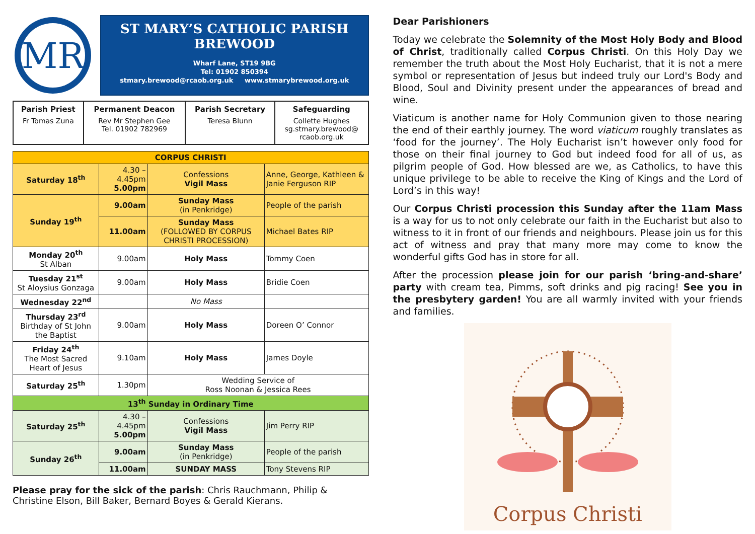MR
ST MARY’S CATHOLIC PARISH BREWOOD
Wharf Lane, ST19 9BG
Tel: 01902 850394
stmary.brewood@rcaob.org.uk www.stmarybrewood.org.uk
| Parish Priest Fr Tomas Zuna | Permanent Deacon Rev Mr Stephen Gee Tel. 01902 782969 | Parish Secretary Teresa Blunn | Safeguarding Collette Hughes sg.stmary.brewood@ rcaob.org.uk |
| CORPUS CHRISTI | | | |
| --- | --- | --- | --- |
| Saturday 18<sup>th</sup> | 4.30 – 4.45pm 5.00pm | Confessions Vigil Mass | Anne, George, Kathleen & Janie Ferguson RIP |
| Sunday 19<sup>th</sup> | 9.00am | Sunday Mass (in Penkridge) | People of the parish |
| | 11.00am | Sunday Mass (FOLLOWED BY CORPUS CHRISTI PROCESSION) | Michael Bates RIP |
| Monday 20<sup>th</sup> St Alban | 9.00am | Holy Mass | Tommy Coen |
| Tuesday 21<sup>st</sup> St Aloysius Gonzaga | 9.00am | Holy Mass | Bridie Coen |
| Wednesday 22<sup>nd</sup> | | No Mass | |
| Thursday 23<sup>rd</sup> Birthday of St John the Baptist | 9.00am | Holy Mass | Doreen O’ Connor |
| Friday 24<sup>th</sup> The Most Sacred Heart of Jesus | 9.10am | Holy Mass | James Doyle |
| Saturday 25<sup>th</sup> | 1.30pm | Wedding Service of Ross Noonan & Jessica Rees | |
| 13<sup>th</sup> Sunday in Ordinary Time | | | |
| Saturday 25<sup>th</sup> | 4.30 – 4.45pm 5.00pm | Confessions Vigil Mass | Jim Perry RIP |
| Sunday 26<sup>th</sup> | 9.00am | Sunday Mass (in Penkridge) | People of the parish |
| | 11.00am | SUNDAY MASS | Tony Stevens RIP |
Please pray for the sick of the parish: Chris Rauchmann, Philip & Christine Elson, Bill Baker, Bernard Boyes & Gerald Kierans.
Dear Parishioners
Today we celebrate the Solemnity of the Most Holy Body and Blood of Christ, traditionally called Corpus Christi. On this Holy Day we remember the truth about the Most Holy Eucharist, that it is not a mere symbol or representation of Jesus but indeed truly our Lord's Body and Blood, Soul and Divinity present under the appearances of bread and wine.
Viaticum is another name for Holy Communion given to those nearing the end of their earthly journey. The word viaticum roughly translates as ‘food for the journey’. The Holy Eucharist isn’t however only food for those on their final journey to God but indeed food for all of us, as pilgrim people of God. How blessed are we, as Catholics, to have this unique privilege to be able to receive the King of Kings and the Lord of Lord’s in this way!
Our Corpus Christi procession this Sunday after the 11am Mass is a way for us to not only celebrate our faith in the Eucharist but also to witness to it in front of our friends and neighbours. Please join us for this act of witness and pray that many more may come to know the wonderful gifts God has in store for all.
After the procession please join for our parish ‘bring-and-share’ party with cream tea, Pimms, soft drinks and pig racing! See you in the presbytery garden! You are all warmly invited with your friends and families.
Corpus Christi